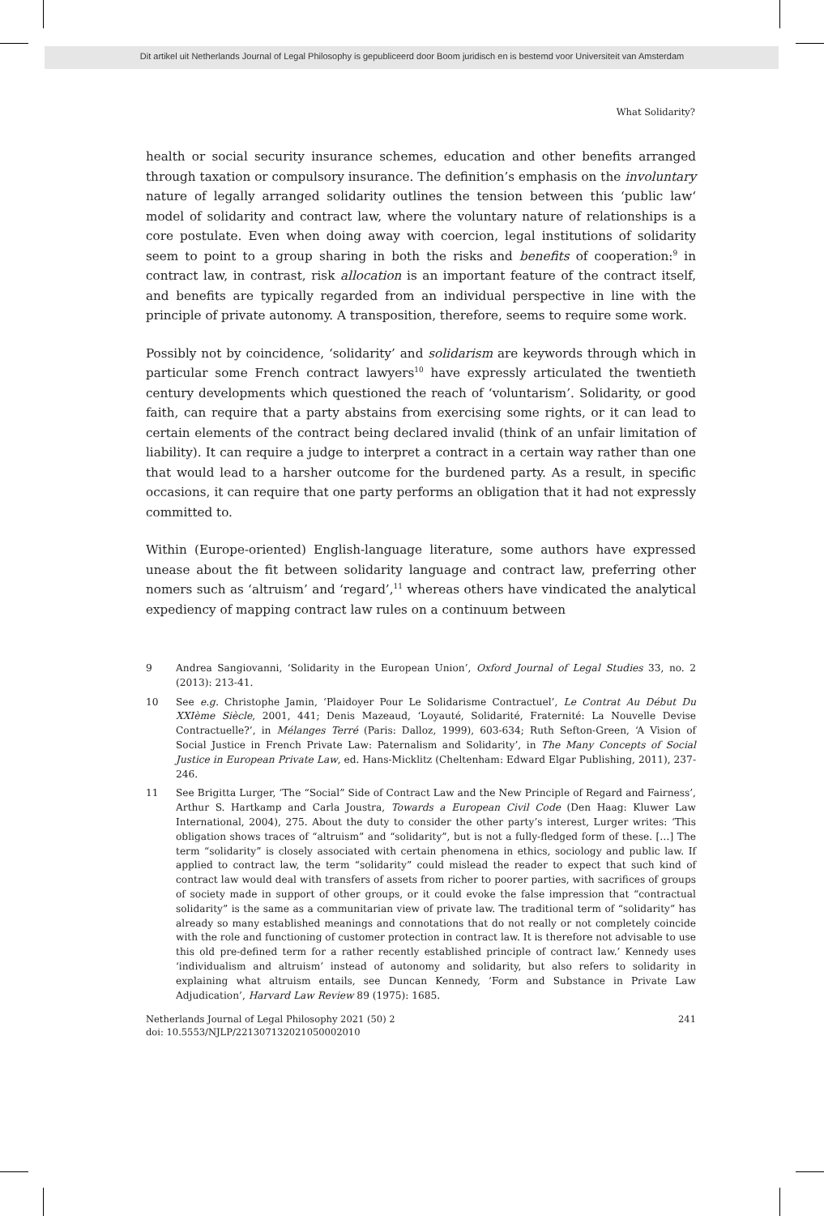Dit artikel uit Netherlands Journal of Legal Philosophy is gepubliceerd door Boom juridisch en is bestemd voor Universiteit van Amsterdam
What Solidarity?
health or social security insurance schemes, education and other benefits arranged through taxation or compulsory insurance. The definition’s emphasis on the involuntary nature of legally arranged solidarity outlines the tension between this ‘public law‘ model of solidarity and contract law, where the voluntary nature of relationships is a core postulate. Even when doing away with coercion, legal institutions of solidarity seem to point to a group sharing in both the risks and benefits of cooperation:<sup>9</sup> in contract law, in contrast, risk allocation is an important feature of the contract itself, and benefits are typically regarded from an individual perspective in line with the principle of private autonomy. A transposition, therefore, seems to require some work.
Possibly not by coincidence, ‘solidarity’ and solidarism are keywords through which in particular some French contract lawyers<sup>10</sup> have expressly articulated the twentieth century developments which questioned the reach of ‘voluntarism’. Solidarity, or good faith, can require that a party abstains from exercising some rights, or it can lead to certain elements of the contract being declared invalid (think of an unfair limitation of liability). It can require a judge to interpret a contract in a certain way rather than one that would lead to a harsher outcome for the burdened party. As a result, in specific occasions, it can require that one party performs an obligation that it had not expressly committed to.
Within (Europe-oriented) English-language literature, some authors have expressed unease about the fit between solidarity language and contract law, preferring other nomers such as ‘altruism’ and ‘regard’,<sup>11</sup> whereas others have vindicated the analytical expediency of mapping contract law rules on a continuum between
9 Andrea Sangiovanni, ‘Solidarity in the European Union’, Oxford Journal of Legal Studies 33, no. 2 (2013): 213-41.
10 See e.g. Christophe Jamin, ‘Plaidoyer Pour Le Solidarisme Contractuel’, Le Contrat Au Début Du XXIème Siècle, 2001, 441; Denis Mazeaud, ‘Loyauté, Solidarité, Fraternité: La Nouvelle Devise Contractuelle?’, in Mélanges Terré (Paris: Dalloz, 1999), 603-634; Ruth Sefton-Green, ‘A Vision of Social Justice in French Private Law: Paternalism and Solidarity’, in The Many Concepts of Social Justice in European Private Law, ed. Hans-Micklitz (Cheltenham: Edward Elgar Publishing, 2011), 237-246.
11 See Brigitta Lurger, ‘The “Social” Side of Contract Law and the New Principle of Regard and Fairness’, Arthur S. Hartkamp and Carla Joustra, Towards a European Civil Code (Den Haag: Kluwer Law International, 2004), 275. About the duty to consider the other party’s interest, Lurger writes: ‘This obligation shows traces of “altruism” and “solidarity”, but is not a fully-fledged form of these. […] The term “solidarity” is closely associated with certain phenomena in ethics, sociology and public law. If applied to contract law, the term “solidarity” could mislead the reader to expect that such kind of contract law would deal with transfers of assets from richer to poorer parties, with sacrifices of groups of society made in support of other groups, or it could evoke the false impression that “contractual solidarity” is the same as a communitarian view of private law. The traditional term of “solidarity” has already so many established meanings and connotations that do not really or not completely coincide with the role and functioning of customer protection in contract law. It is therefore not advisable to use this old pre-defined term for a rather recently established principle of contract law.’ Kennedy uses ‘individualism and altruism’ instead of autonomy and solidarity, but also refers to solidarity in explaining what altruism entails, see Duncan Kennedy, ‘Form and Substance in Private Law Adjudication’, Harvard Law Review 89 (1975): 1685.
Netherlands Journal of Legal Philosophy 2021 (50) 2
doi: 10.5553/NJLP/221307132021050002010 241